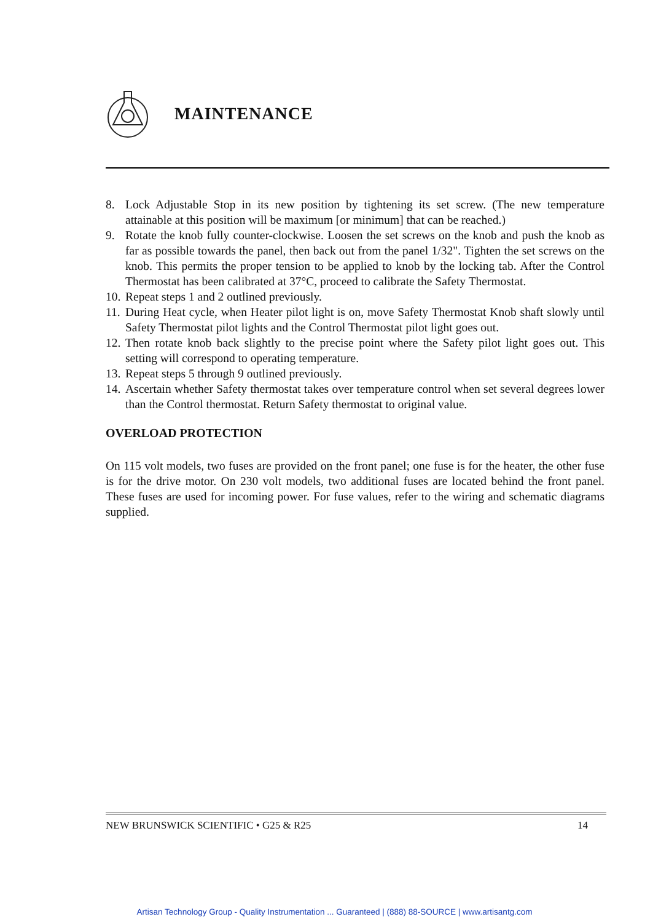MAINTENANCE
8. Lock Adjustable Stop in its new position by tightening its set screw. (The new temperature attainable at this position will be maximum [or minimum] that can be reached.)
9. Rotate the knob fully counter-clockwise. Loosen the set screws on the knob and push the knob as far as possible towards the panel, then back out from the panel 1/32". Tighten the set screws on the knob. This permits the proper tension to be applied to knob by the locking tab. After the Control Thermostat has been calibrated at 37°C, proceed to calibrate the Safety Thermostat.
10. Repeat steps 1 and 2 outlined previously.
11. During Heat cycle, when Heater pilot light is on, move Safety Thermostat Knob shaft slowly until Safety Thermostat pilot lights and the Control Thermostat pilot light goes out.
12. Then rotate knob back slightly to the precise point where the Safety pilot light goes out. This setting will correspond to operating temperature.
13. Repeat steps 5 through 9 outlined previously.
14. Ascertain whether Safety thermostat takes over temperature control when set several degrees lower than the Control thermostat. Return Safety thermostat to original value.
OVERLOAD PROTECTION
On 115 volt models, two fuses are provided on the front panel; one fuse is for the heater, the other fuse is for the drive motor. On 230 volt models, two additional fuses are located behind the front panel. These fuses are used for incoming power. For fuse values, refer to the wiring and schematic diagrams supplied.
NEW BRUNSWICK SCIENTIFIC • G25 & R25 14
Artisan Technology Group - Quality Instrumentation ... Guaranteed | (888) 88-SOURCE | www.artisantg.com